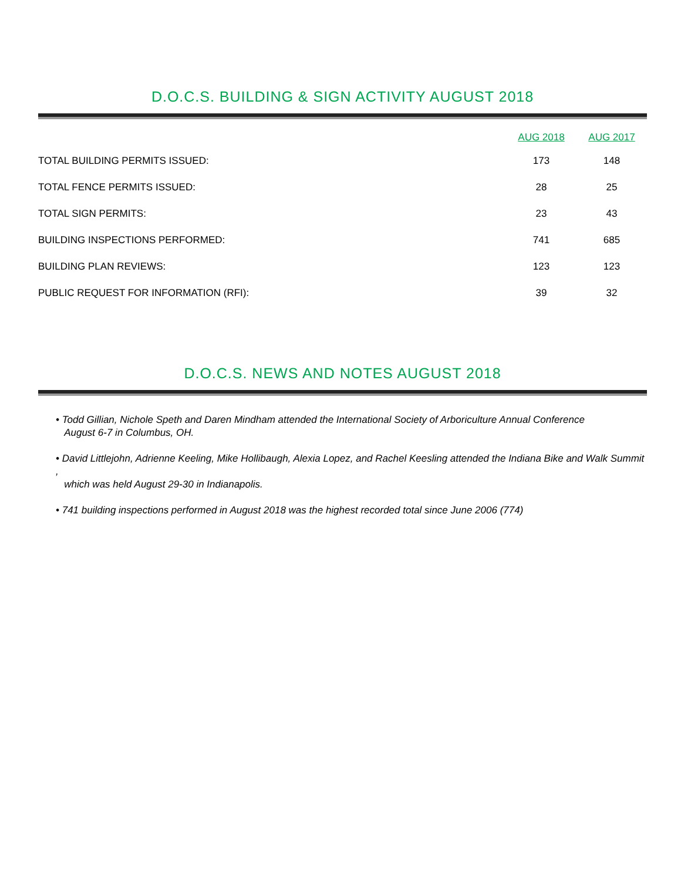D.O.C.S. BUILDING & SIGN ACTIVITY AUGUST 2018
| | AUG 2018 | AUG 2017 |
| --- | --- | --- |
| TOTAL BUILDING PERMITS ISSUED: | 173 | 148 |
| TOTAL FENCE PERMITS ISSUED: | 28 | 25 |
| TOTAL SIGN PERMITS: | 23 | 43 |
| BUILDING INSPECTIONS PERFORMED: | 741 | 685 |
| BUILDING PLAN REVIEWS: | 123 | 123 |
| PUBLIC REQUEST FOR INFORMATION (RFI): | 39 | 32 |
D.O.C.S. NEWS AND NOTES AUGUST 2018
• Todd Gillian, Nichole Speth and Daren Mindham attended the International Society of Arboriculture Annual Conference
August 6-7 in Columbus, OH.
• David Littlejohn, Adrienne Keeling, Mike Hollibaugh, Alexia Lopez, and Rachel Keesling attended the Indiana Bike and Walk Summit ,
which was held August 29-30 in Indianapolis.
• 741 building inspections performed in August 2018 was the highest recorded total since June 2006 (774)